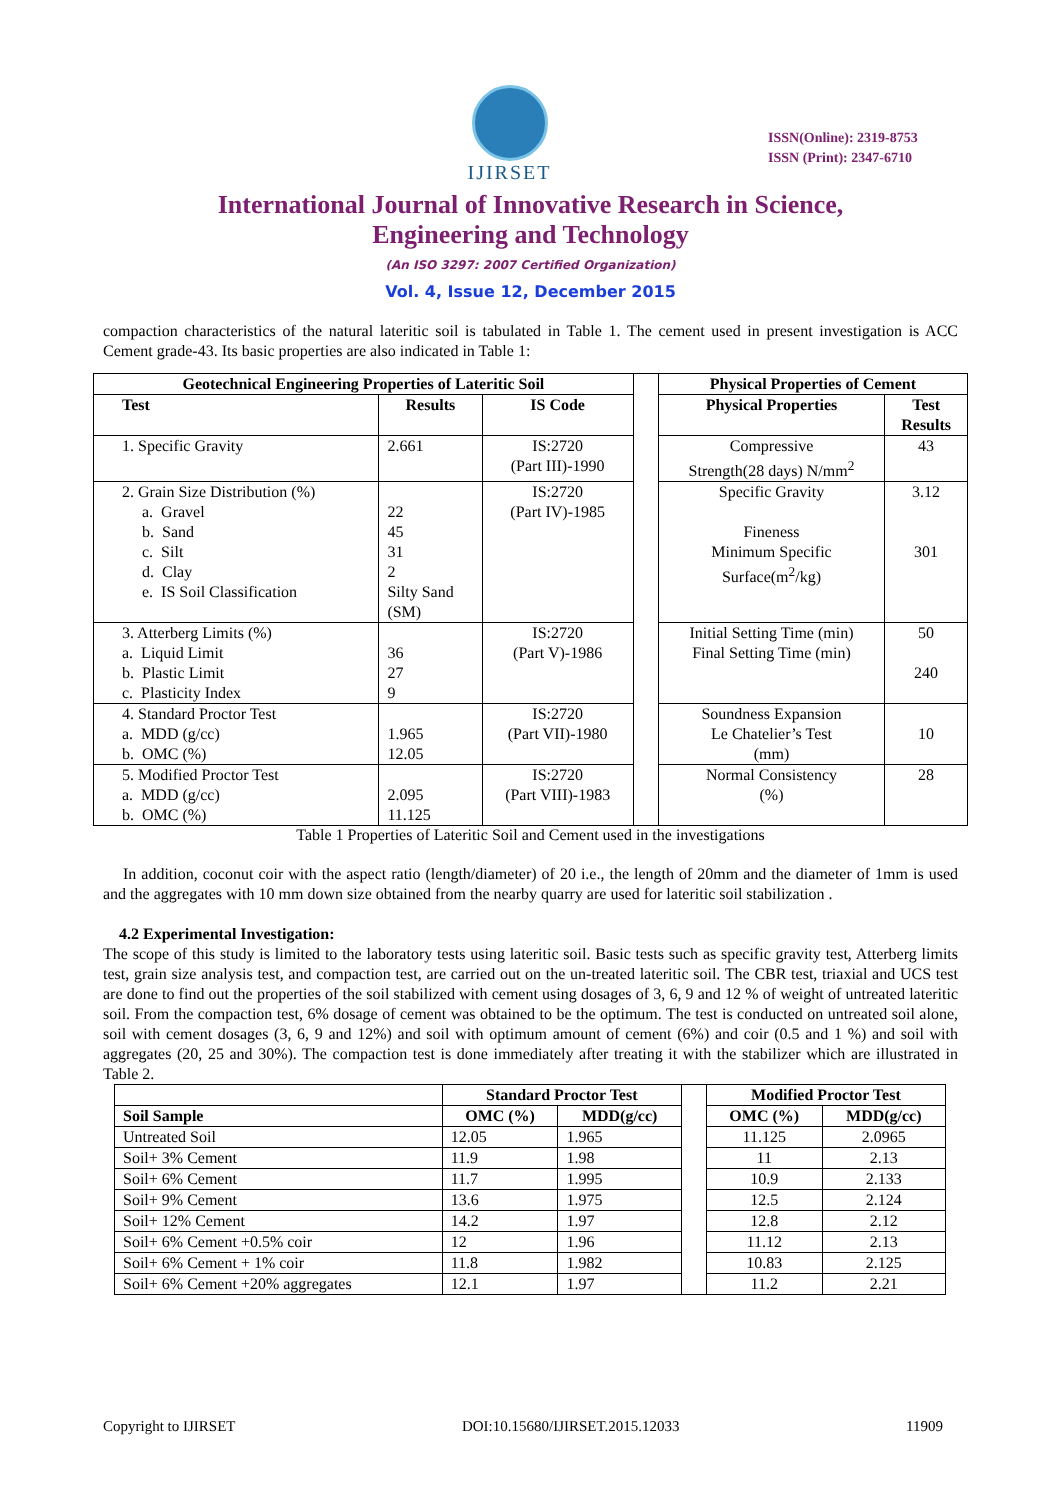IJIRSET
ISSN(Online): 2319-8753
ISSN (Print): 2347-6710
International Journal of Innovative Research in Science,
Engineering and Technology
(An ISO 3297: 2007 Certified Organization)
Vol. 4, Issue 12, December 2015
compaction characteristics of the natural lateritic soil is tabulated in Table 1. The cement used in present investigation is ACC Cement grade-43. Its basic properties are also indicated in Table 1:
| Geotechnical Engineering Properties of Lateritic Soil | | | | Physical Properties of Cement | |
| Test | Results | IS Code | | Physical Properties | Test Results |
| 1. Specific Gravity | 2.661 | IS:2720 (Part III)-1990 | | Compressive Strength(28 days) N/mm<sup>2</sup> | 43 |
| 2. Grain Size Distribution (%) a. Gravel b. Sand c. Silt d. Clay e. IS Soil Classification | 22 45 31 2 Silty Sand (SM) | IS:2720 (Part IV)-1985 | | Specific Gravity Fineness Minimum Specific Surface(m<sup>2</sup>/kg) | 3.12 301 |
| 3. Atterberg Limits (%) a. Liquid Limit b. Plastic Limit c. Plasticity Index | 36 27 9 | IS:2720 (Part V)-1986 | | Initial Setting Time (min) Final Setting Time (min) | 50 240 |
| 4. Standard Proctor Test a. MDD (g/cc) b. OMC (%) | 1.965 12.05 | IS:2720 (Part VII)-1980 | | Soundness Expansion Le Chatelier’s Test (mm) | 10 |
| 5. Modified Proctor Test a. MDD (g/cc) b. OMC (%) | 2.095 11.125 | IS:2720 (Part VIII)-1983 | | Normal Consistency (%) | 28 |
Table 1 Properties of Lateritic Soil and Cement used in the investigations
In addition, coconut coir with the aspect ratio (length/diameter) of 20 i.e., the length of 20mm and the diameter of 1mm is used and the aggregates with 10 mm down size obtained from the nearby quarry are used for lateritic soil stabilization .
4.2 Experimental Investigation:
The scope of this study is limited to the laboratory tests using lateritic soil. Basic tests such as specific gravity test, Atterberg limits test, grain size analysis test, and compaction test, are carried out on the un-treated lateritic soil. The CBR test, triaxial and UCS test are done to find out the properties of the soil stabilized with cement using dosages of 3, 6, 9 and 12 % of weight of untreated lateritic soil. From the compaction test, 6% dosage of cement was obtained to be the optimum. The test is conducted on untreated soil alone, soil with cement dosages (3, 6, 9 and 12%) and soil with optimum amount of cement (6%) and coir (0.5 and 1 %) and soil with aggregates (20, 25 and 30%). The compaction test is done immediately after treating it with the stabilizer which are illustrated in Table 2.
| | Standard Proctor Test | | | Modified Proctor Test | |
| Soil Sample | OMC (%) | MDD(g/cc) | | OMC (%) | MDD(g/cc) |
| Untreated Soil | 12.05 | 1.965 | | 11.125 | 2.0965 |
| Soil+ 3% Cement | 11.9 | 1.98 | | 11 | 2.13 |
| Soil+ 6% Cement | 11.7 | 1.995 | | 10.9 | 2.133 |
| Soil+ 9% Cement | 13.6 | 1.975 | | 12.5 | 2.124 |
| Soil+ 12% Cement | 14.2 | 1.97 | | 12.8 | 2.12 |
| Soil+ 6% Cement +0.5% coir | 12 | 1.96 | | 11.12 | 2.13 |
| Soil+ 6% Cement + 1% coir | 11.8 | 1.982 | | 10.83 | 2.125 |
| Soil+ 6% Cement +20% aggregates | 12.1 | 1.97 | | 11.2 | 2.21 |
Copyright to IJIRSET DOI:10.15680/IJIRSET.2015.12033 11909